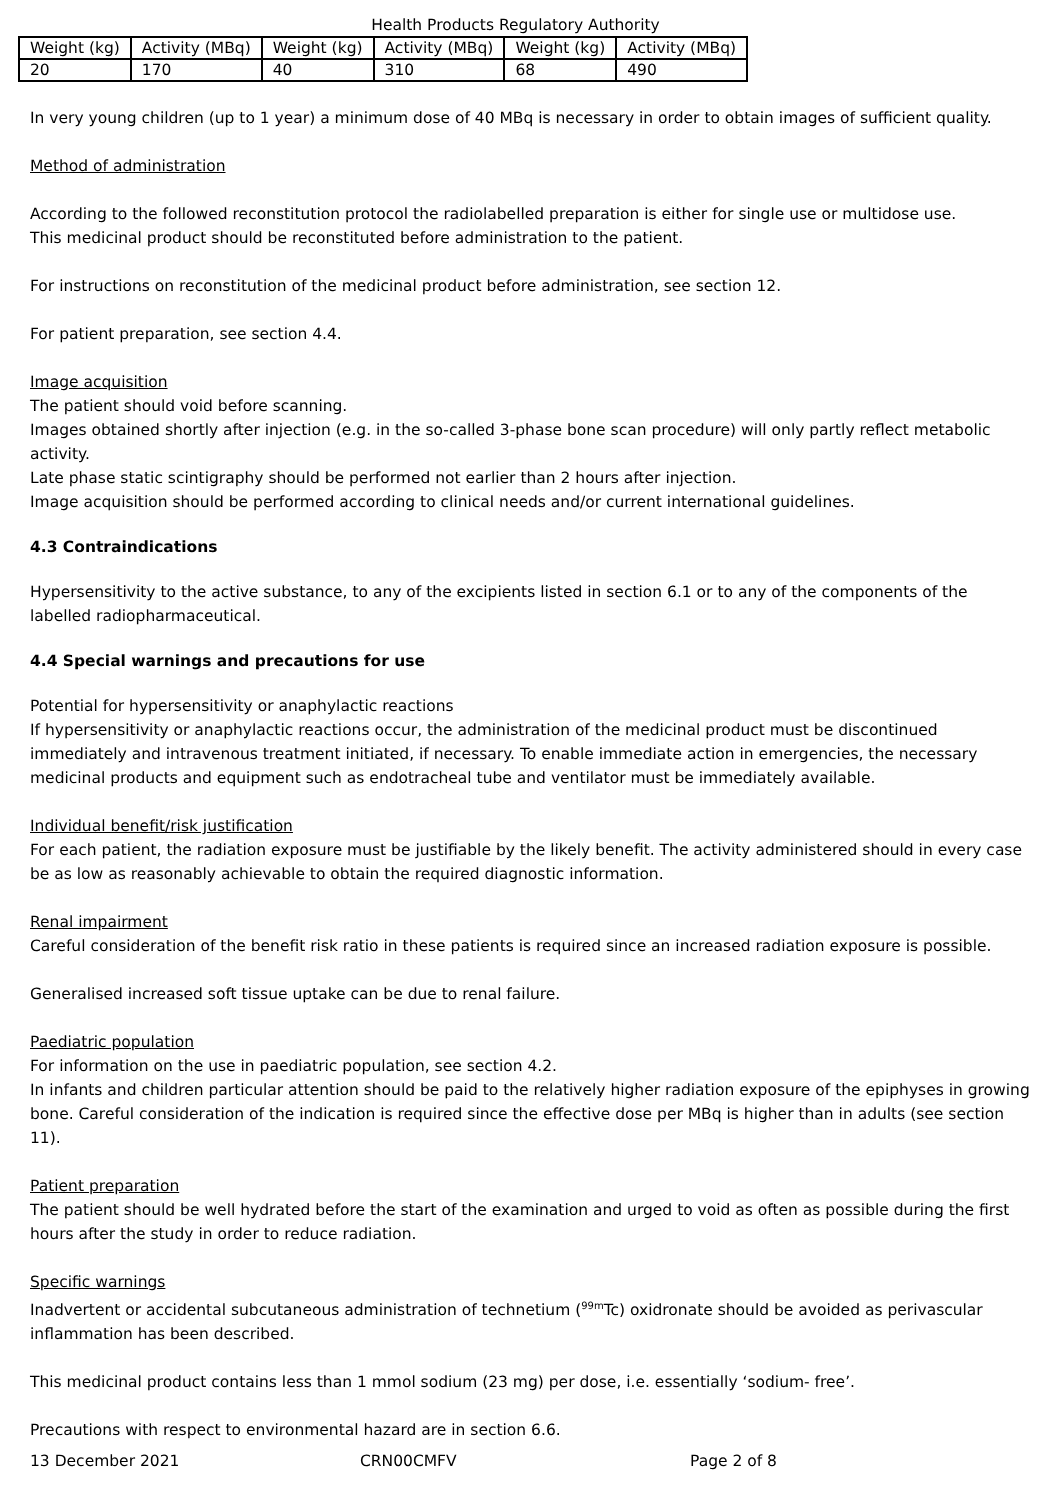Health Products Regulatory Authority
| Weight (kg) | Activity (MBq) | Weight (kg) | Activity (MBq) | Weight (kg) | Activity (MBq) |
| 20 | 170 | 40 | 310 | 68 | 490 |
In very young children (up to 1 year) a minimum dose of 40 MBq is necessary in order to obtain images of sufficient quality.
Method of administration
According to the followed reconstitution protocol the radiolabelled preparation is either for single use or multidose use.
This medicinal product should be reconstituted before administration to the patient.
For instructions on reconstitution of the medicinal product before administration, see section 12.
For patient preparation, see section 4.4.
Image acquisition
The patient should void before scanning.
Images obtained shortly after injection (e.g. in the so-called 3-phase bone scan procedure) will only partly reflect metabolic activity.
Late phase static scintigraphy should be performed not earlier than 2 hours after injection.
Image acquisition should be performed according to clinical needs and/or current international guidelines.
4.3 Contraindications
Hypersensitivity to the active substance, to any of the excipients listed in section 6.1 or to any of the components of the labelled radiopharmaceutical.
4.4 Special warnings and precautions for use
Potential for hypersensitivity or anaphylactic reactions
If hypersensitivity or anaphylactic reactions occur, the administration of the medicinal product must be discontinued immediately and intravenous treatment initiated, if necessary. To enable immediate action in emergencies, the necessary medicinal products and equipment such as endotracheal tube and ventilator must be immediately available.
Individual benefit/risk justification
For each patient, the radiation exposure must be justifiable by the likely benefit. The activity administered should in every case be as low as reasonably achievable to obtain the required diagnostic information.
Renal impairment
Careful consideration of the benefit risk ratio in these patients is required since an increased radiation exposure is possible.
Generalised increased soft tissue uptake can be due to renal failure.
Paediatric population
For information on the use in paediatric population, see section 4.2.
In infants and children particular attention should be paid to the relatively higher radiation exposure of the epiphyses in growing bone. Careful consideration of the indication is required since the effective dose per MBq is higher than in adults (see section 11).
Patient preparation
The patient should be well hydrated before the start of the examination and urged to void as often as possible during the first hours after the study in order to reduce radiation.
Specific warnings
Inadvertent or accidental subcutaneous administration of technetium (<sup>99m</sup>Tc) oxidronate should be avoided as perivascular inflammation has been described.
This medicinal product contains less than 1 mmol sodium (23 mg) per dose, i.e. essentially ‘sodium- free’.
Precautions with respect to environmental hazard are in section 6.6.
13 December 2021 CRN00CMFV Page 2 of 8